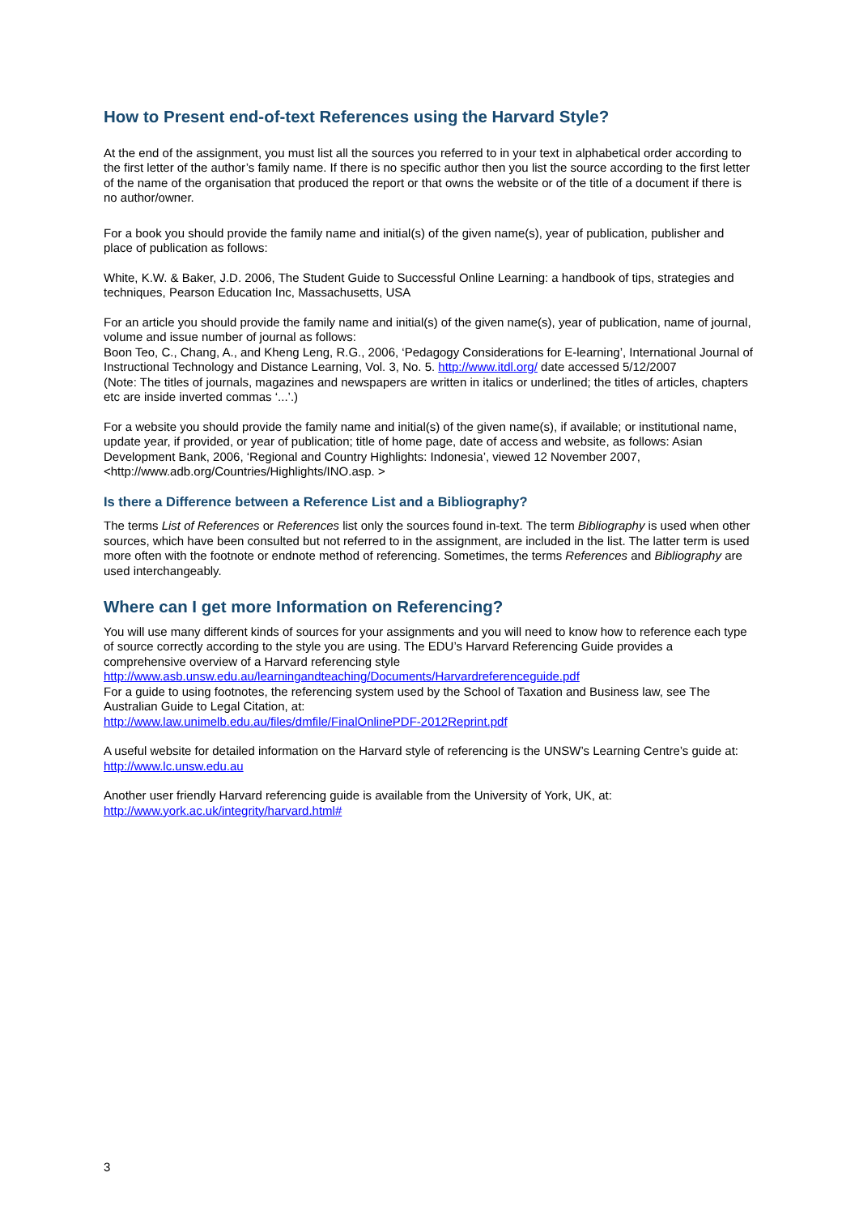How to Present end-of-text References using the Harvard Style?
At the end of the assignment, you must list all the sources you referred to in your text in alphabetical order according to the first letter of the author’s family name. If there is no specific author then you list the source according to the first letter of the name of the organisation that produced the report or that owns the website or of the title of a document if there is no author/owner.
For a book you should provide the family name and initial(s) of the given name(s), year of publication, publisher and place of publication as follows:
White, K.W. & Baker, J.D. 2006, The Student Guide to Successful Online Learning: a handbook of tips, strategies and techniques, Pearson Education Inc, Massachusetts, USA
For an article you should provide the family name and initial(s) of the given name(s), year of publication, name of journal, volume and issue number of journal as follows:
Boon Teo, C., Chang, A., and Kheng Leng, R.G., 2006, ‘Pedagogy Considerations for E-learning’, International Journal of Instructional Technology and Distance Learning, Vol. 3, No. 5. http://www.itdl.org/ date accessed 5/12/2007
(Note: The titles of journals, magazines and newspapers are written in italics or underlined; the titles of articles, chapters etc are inside inverted commas ‘...’.)
For a website you should provide the family name and initial(s) of the given name(s), if available; or institutional name, update year, if provided, or year of publication; title of home page, date of access and website, as follows: Asian Development Bank, 2006, ‘Regional and Country Highlights: Indonesia’, viewed 12 November 2007, <http://www.adb.org/Countries/Highlights/INO.asp. >
Is there a Difference between a Reference List and a Bibliography?
The terms List of References or References list only the sources found in-text. The term Bibliography is used when other sources, which have been consulted but not referred to in the assignment, are included in the list. The latter term is used more often with the footnote or endnote method of referencing. Sometimes, the terms References and Bibliography are used interchangeably.
Where can I get more Information on Referencing?
You will use many different kinds of sources for your assignments and you will need to know how to reference each type of source correctly according to the style you are using. The EDU’s Harvard Referencing Guide provides a comprehensive overview of a Harvard referencing style
http://www.asb.unsw.edu.au/learningandteaching/Documents/Harvardreferenceguide.pdf
For a guide to using footnotes, the referencing system used by the School of Taxation and Business law, see The Australian Guide to Legal Citation, at:
http://www.law.unimelb.edu.au/files/dmfile/FinalOnlinePDF-2012Reprint.pdf
A useful website for detailed information on the Harvard style of referencing is the UNSW’s Learning Centre’s guide at: http://www.lc.unsw.edu.au
Another user friendly Harvard referencing guide is available from the University of York, UK, at:
http://www.york.ac.uk/integrity/harvard.html#
3